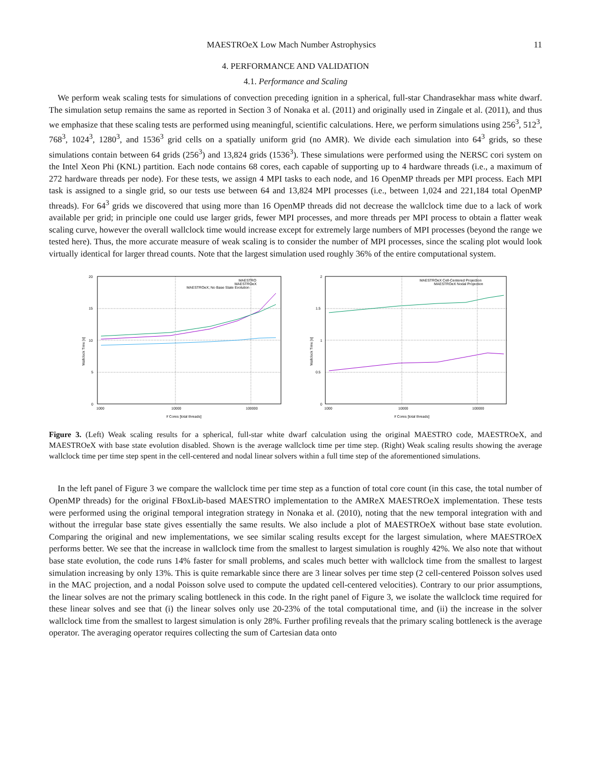MAESTROeX Low Mach Number Astrophysics 11
4. PERFORMANCE AND VALIDATION
4.1. Performance and Scaling
We perform weak scaling tests for simulations of convection preceding ignition in a spherical, full-star Chandrasekhar mass white dwarf. The simulation setup remains the same as reported in Section 3 of Nonaka et al. (2011) and originally used in Zingale et al. (2011), and thus we emphasize that these scaling tests are performed using meaningful, scientific calculations. Here, we perform simulations using 256<sup>3</sup>, 512<sup>3</sup>, 768<sup>3</sup>, 1024<sup>3</sup>, 1280<sup>3</sup>, and 1536<sup>3</sup> grid cells on a spatially uniform grid (no AMR). We divide each simulation into 64<sup>3</sup> grids, so these simulations contain between 64 grids (256<sup>3</sup>) and 13,824 grids (1536<sup>3</sup>). These simulations were performed using the NERSC cori system on the Intel Xeon Phi (KNL) partition. Each node contains 68 cores, each capable of supporting up to 4 hardware threads (i.e., a maximum of 272 hardware threads per node). For these tests, we assign 4 MPI tasks to each node, and 16 OpenMP threads per MPI process. Each MPI task is assigned to a single grid, so our tests use between 64 and 13,824 MPI processes (i.e., between 1,024 and 221,184 total OpenMP threads). For 64<sup>3</sup> grids we discovered that using more than 16 OpenMP threads did not decrease the wallclock time due to a lack of work available per grid; in principle one could use larger grids, fewer MPI processes, and more threads per MPI process to obtain a flatter weak scaling curve, however the overall wallclock time would increase except for extremely large numbers of MPI processes (beyond the range we tested here). Thus, the more accurate measure of weak scaling is to consider the number of MPI processes, since the scaling plot would look virtually identical for larger thread counts. Note that the largest simulation used roughly 36% of the entire computational system.
20
15
10
5
0
1000
10000
100000
# Cores [total threads]
Wallclock Time [s]
MAESTRO
MAESTROeX
MAESTROeX; No Base State Evolution
2
1.5
1
0.5
0
1000
10000
100000
# Cores [total threads]
Wallclock Time [s]
MAESTROeX Cell-Centered Projection
MAESTROeX Nodal Projection
Figure 3. (Left) Weak scaling results for a spherical, full-star white dwarf calculation using the original MAESTRO code, MAESTROeX, and MAESTROeX with base state evolution disabled. Shown is the average wallclock time per time step. (Right) Weak scaling results showing the average wallclock time per time step spent in the cell-centered and nodal linear solvers within a full time step of the aforementioned simulations.
In the left panel of Figure 3 we compare the wallclock time per time step as a function of total core count (in this case, the total number of OpenMP threads) for the original FBoxLib-based MAESTRO implementation to the AMReX MAESTROeX implementation. These tests were performed using the original temporal integration strategy in Nonaka et al. (2010), noting that the new temporal integration with and without the irregular base state gives essentially the same results. We also include a plot of MAESTROeX without base state evolution. Comparing the original and new implementations, we see similar scaling results except for the largest simulation, where MAESTROeX performs better. We see that the increase in wallclock time from the smallest to largest simulation is roughly 42%. We also note that without base state evolution, the code runs 14% faster for small problems, and scales much better with wallclock time from the smallest to largest simulation increasing by only 13%. This is quite remarkable since there are 3 linear solves per time step (2 cell-centered Poisson solves used in the MAC projection, and a nodal Poisson solve used to compute the updated cell-centered velocities). Contrary to our prior assumptions, the linear solves are not the primary scaling bottleneck in this code. In the right panel of Figure 3, we isolate the wallclock time required for these linear solves and see that (i) the linear solves only use 20-23% of the total computational time, and (ii) the increase in the solver wallclock time from the smallest to largest simulation is only 28%. Further profiling reveals that the primary scaling bottleneck is the average operator. The averaging operator requires collecting the sum of Cartesian data onto